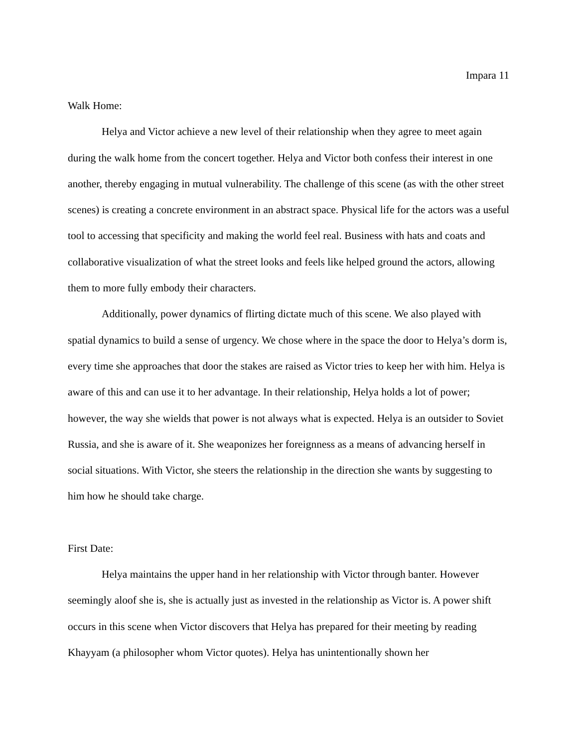Impara 11
Walk Home:
Helya and Victor achieve a new level of their relationship when they agree to meet again during the walk home from the concert together. Helya and Victor both confess their interest in one another, thereby engaging in mutual vulnerability. The challenge of this scene (as with the other street scenes) is creating a concrete environment in an abstract space. Physical life for the actors was a useful tool to accessing that specificity and making the world feel real. Business with hats and coats and collaborative visualization of what the street looks and feels like helped ground the actors, allowing them to more fully embody their characters.
Additionally, power dynamics of flirting dictate much of this scene. We also played with spatial dynamics to build a sense of urgency. We chose where in the space the door to Helya’s dorm is, every time she approaches that door the stakes are raised as Victor tries to keep her with him. Helya is aware of this and can use it to her advantage. In their relationship, Helya holds a lot of power; however, the way she wields that power is not always what is expected. Helya is an outsider to Soviet Russia, and she is aware of it. She weaponizes her foreignness as a means of advancing herself in social situations. With Victor, she steers the relationship in the direction she wants by suggesting to him how he should take charge.
First Date:
Helya maintains the upper hand in her relationship with Victor through banter. However seemingly aloof she is, she is actually just as invested in the relationship as Victor is. A power shift occurs in this scene when Victor discovers that Helya has prepared for their meeting by reading Khayyam (a philosopher whom Victor quotes). Helya has unintentionally shown her